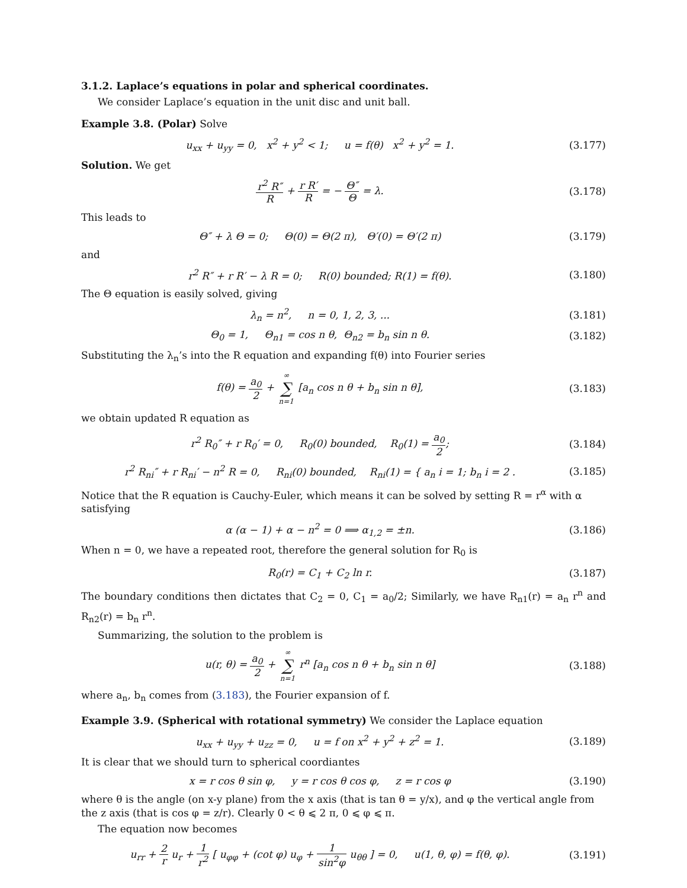3.1.2. Laplace’s equations in polar and spherical coordinates.
We consider Laplace’s equation in the unit disc and unit ball.
Example 3.8. (Polar) Solve
u<sub>xx</sub> + u<sub>yy</sub> = 0, x<sup>2</sup> + y<sup>2</sup> < 1; u = f(θ) x<sup>2</sup> + y<sup>2</sup> = 1.
(3.177)
Solution. We get
r<sup>2</sup> R″ R + r R′ R = − Θ″ Θ = λ. (3.178)
This leads to
Θ″ + λ Θ = 0; Θ(0) = Θ(2 π), Θ′(0) = Θ′(2 π)
(3.179)
and
r<sup>2</sup> R″ + r R′ − λ R = 0; R(0) bounded; R(1) = f(θ).
(3.180)
The Θ equation is easily solved, giving
λ<sub>n</sub> = n<sup>2</sup>, n = 0, 1, 2, 3, ...
(3.181)
Θ<sub>0</sub> = 1, Θ<sub>n1</sub> = cos n θ, Θ<sub>n2</sub> = b<sub>n</sub> sin n θ.
(3.182)
Substituting the λ<sub>n</sub>’s into the R equation and expanding f(θ) into Fourier series
f(θ) = a<sub>0</sub> 2 + ∞ ∑ n=1 [a<sub>n</sub> cos n θ + b<sub>n</sub> sin n θ],
(3.183)
we obtain updated R equation as
r<sup>2</sup> R<sub>0</sub>″ + r R<sub>0</sub>′ = 0, R<sub>0</sub>(0) bounded, R<sub>0</sub>(1) = a<sub>0</sub> 2;
(3.184)
r<sup>2</sup> R<sub>ni</sub>″ + r R<sub>ni</sub>′ − n<sup>2</sup> R = 0, R<sub>ni</sub>(0) bounded, R<sub>ni</sub>(1) = { a<sub>n</sub> i = 1; b<sub>n</sub> i = 2 .
(3.185)
Notice that the R equation is Cauchy-Euler, which means it can be solved by setting R = r<sup>α</sup> with α satisfying
α (α − 1) + α − n<sup>2</sup> = 0 ⟹ α<sub>1,2</sub> = ±n.
(3.186)
When n = 0, we have a repeated root, therefore the general solution for R<sub>0</sub> is
R<sub>0</sub>(r) = C<sub>1</sub> + C<sub>2</sub> ln r. (3.187)
The boundary conditions then dictates that C<sub>2</sub> = 0, C<sub>1</sub> = a<sub>0</sub>/2; Similarly, we have R<sub>n1</sub>(r) = a<sub>n</sub> r<sup>n</sup> and R<sub>n2</sub>(r) = b<sub>n</sub> r<sup>n</sup>.
Summarizing, the solution to the problem is
u(r, θ) = a<sub>0</sub> 2 + ∞ ∑ n=1 r<sup>n</sup> [a<sub>n</sub> cos n θ + b<sub>n</sub> sin n θ]
(3.188)
where a<sub>n</sub>, b<sub>n</sub> comes from (3.183), the Fourier expansion of f.
Example 3.9. (Spherical with rotational symmetry) We consider the Laplace equation
u<sub>xx</sub> + u<sub>yy</sub> + u<sub>zz</sub> = 0, u = f on x<sup>2</sup> + y<sup>2</sup> + z<sup>2</sup> = 1.
(3.189)
It is clear that we should turn to spherical coordiantes
x = r cos θ sin φ, y = r cos θ cos φ, z = r cos φ
(3.190)
where θ is the angle (on x-y plane) from the x axis (that is tan θ = y/x), and φ the vertical angle from the z axis (that is cos φ = z/r). Clearly 0 < θ ⩽ 2 π, 0 ⩽ φ ⩽ π.
The equation now becomes
u<sub>rr</sub> + 2 r u<sub>r</sub> + 1 r<sup>2</sup> [ u<sub>φφ</sub> + (cot φ) u<sub>φ</sub> + 1 sin<sup>2</sup>φ u<sub>θθ</sub> ] = 0, u(1, θ, φ) = f(θ, φ).
(3.191)